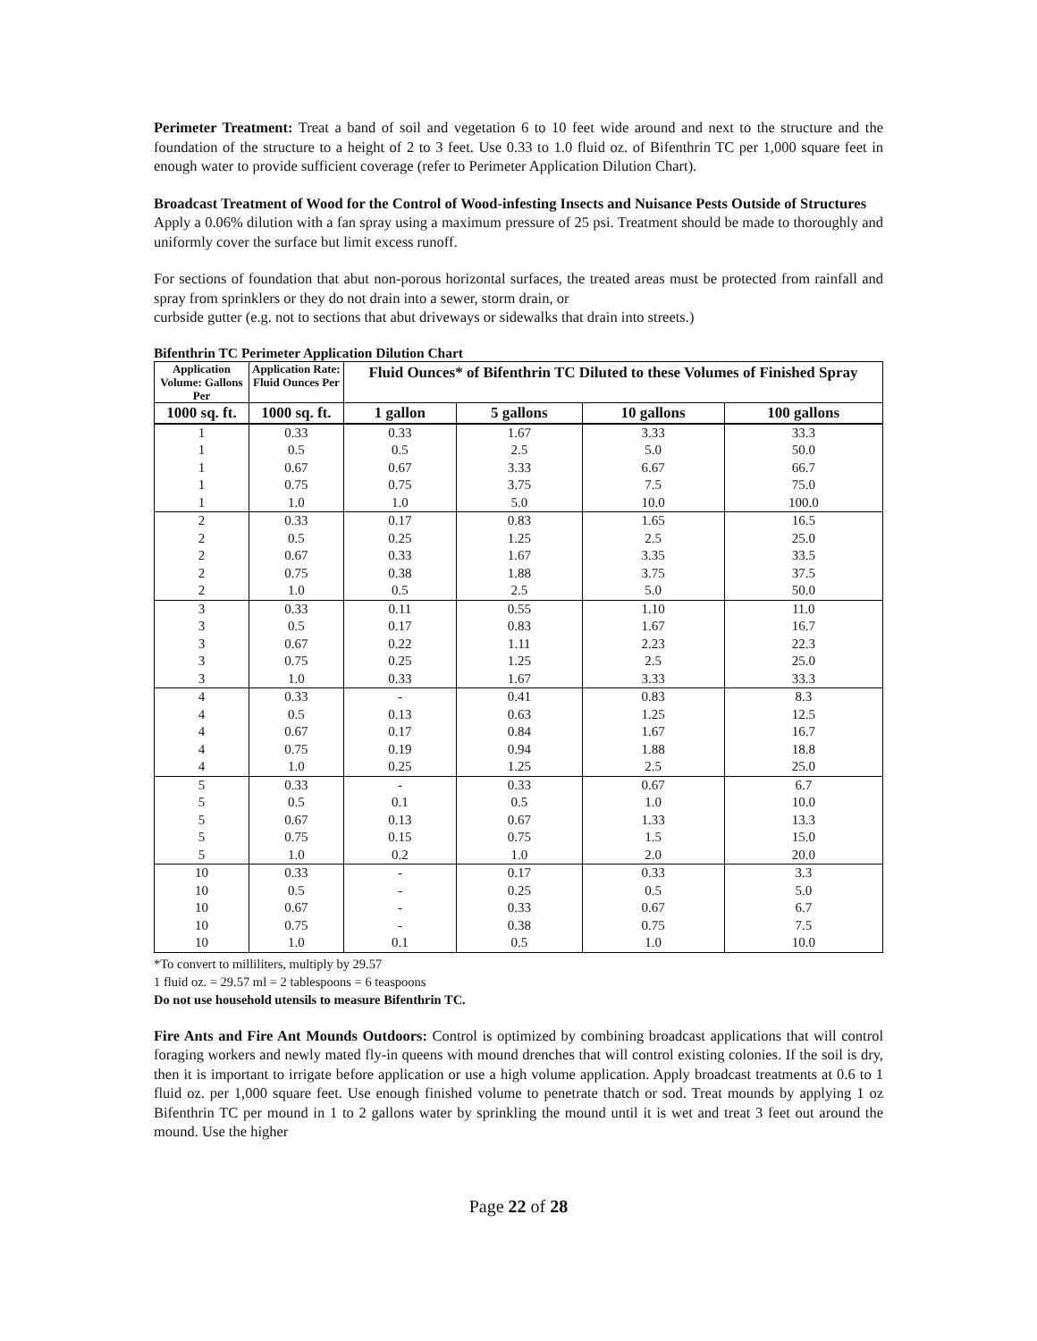Perimeter Treatment: Treat a band of soil and vegetation 6 to 10 feet wide around and next to the structure and the foundation of the structure to a height of 2 to 3 feet. Use 0.33 to 1.0 fluid oz. of Bifenthrin TC per 1,000 square feet in enough water to provide sufficient coverage (refer to Perimeter Application Dilution Chart).
Broadcast Treatment of Wood for the Control of Wood-infesting Insects and Nuisance Pests Outside of Structures
Apply a 0.06% dilution with a fan spray using a maximum pressure of 25 psi. Treatment should be made to thoroughly and uniformly cover the surface but limit excess runoff.
For sections of foundation that abut non-porous horizontal surfaces, the treated areas must be protected from rainfall and spray from sprinklers or they do not drain into a sewer, storm drain, or
curbside gutter (e.g. not to sections that abut driveways or sidewalks that drain into streets.)
Bifenthrin TC Perimeter Application Dilution Chart
| Application Volume: Gallons Per | Application Rate: Fluid Ounces Per | Fluid Ounces* of Bifenthrin TC Diluted to these Volumes of Finished Spray | | | |
| --- | --- | --- | --- | --- | --- |
| 1000 sq. ft. | 1000 sq. ft. | 1 gallon | 5 gallons | 10 gallons | 100 gallons |
| 1 | 0.33 | 0.33 | 1.67 | 3.33 | 33.3 |
| 1 | 0.5 | 0.5 | 2.5 | 5.0 | 50.0 |
| 1 | 0.67 | 0.67 | 3.33 | 6.67 | 66.7 |
| 1 | 0.75 | 0.75 | 3.75 | 7.5 | 75.0 |
| 1 | 1.0 | 1.0 | 5.0 | 10.0 | 100.0 |
| 2 | 0.33 | 0.17 | 0.83 | 1.65 | 16.5 |
| 2 | 0.5 | 0.25 | 1.25 | 2.5 | 25.0 |
| 2 | 0.67 | 0.33 | 1.67 | 3.35 | 33.5 |
| 2 | 0.75 | 0.38 | 1.88 | 3.75 | 37.5 |
| 2 | 1.0 | 0.5 | 2.5 | 5.0 | 50.0 |
| 3 | 0.33 | 0.11 | 0.55 | 1.10 | 11.0 |
| 3 | 0.5 | 0.17 | 0.83 | 1.67 | 16.7 |
| 3 | 0.67 | 0.22 | 1.11 | 2.23 | 22.3 |
| 3 | 0.75 | 0.25 | 1.25 | 2.5 | 25.0 |
| 3 | 1.0 | 0.33 | 1.67 | 3.33 | 33.3 |
| 4 | 0.33 | - | 0.41 | 0.83 | 8.3 |
| 4 | 0.5 | 0.13 | 0.63 | 1.25 | 12.5 |
| 4 | 0.67 | 0.17 | 0.84 | 1.67 | 16.7 |
| 4 | 0.75 | 0.19 | 0.94 | 1.88 | 18.8 |
| 4 | 1.0 | 0.25 | 1.25 | 2.5 | 25.0 |
| 5 | 0.33 | - | 0.33 | 0.67 | 6.7 |
| 5 | 0.5 | 0.1 | 0.5 | 1.0 | 10.0 |
| 5 | 0.67 | 0.13 | 0.67 | 1.33 | 13.3 |
| 5 | 0.75 | 0.15 | 0.75 | 1.5 | 15.0 |
| 5 | 1.0 | 0.2 | 1.0 | 2.0 | 20.0 |
| 10 | 0.33 | - | 0.17 | 0.33 | 3.3 |
| 10 | 0.5 | - | 0.25 | 0.5 | 5.0 |
| 10 | 0.67 | - | 0.33 | 0.67 | 6.7 |
| 10 | 0.75 | - | 0.38 | 0.75 | 7.5 |
| 10 | 1.0 | 0.1 | 0.5 | 1.0 | 10.0 |
*To convert to milliliters, multiply by 29.57
1 fluid oz. = 29.57 ml = 2 tablespoons = 6 teaspoons
Do not use household utensils to measure Bifenthrin TC.
Fire Ants and Fire Ant Mounds Outdoors: Control is optimized by combining broadcast applications that will control foraging workers and newly mated fly-in queens with mound drenches that will control existing colonies. If the soil is dry, then it is important to irrigate before application or use a high volume application. Apply broadcast treatments at 0.6 to 1 fluid oz. per 1,000 square feet. Use enough finished volume to penetrate thatch or sod. Treat mounds by applying 1 oz Bifenthrin TC per mound in 1 to 2 gallons water by sprinkling the mound until it is wet and treat 3 feet out around the mound. Use the higher
Page 22 of 28